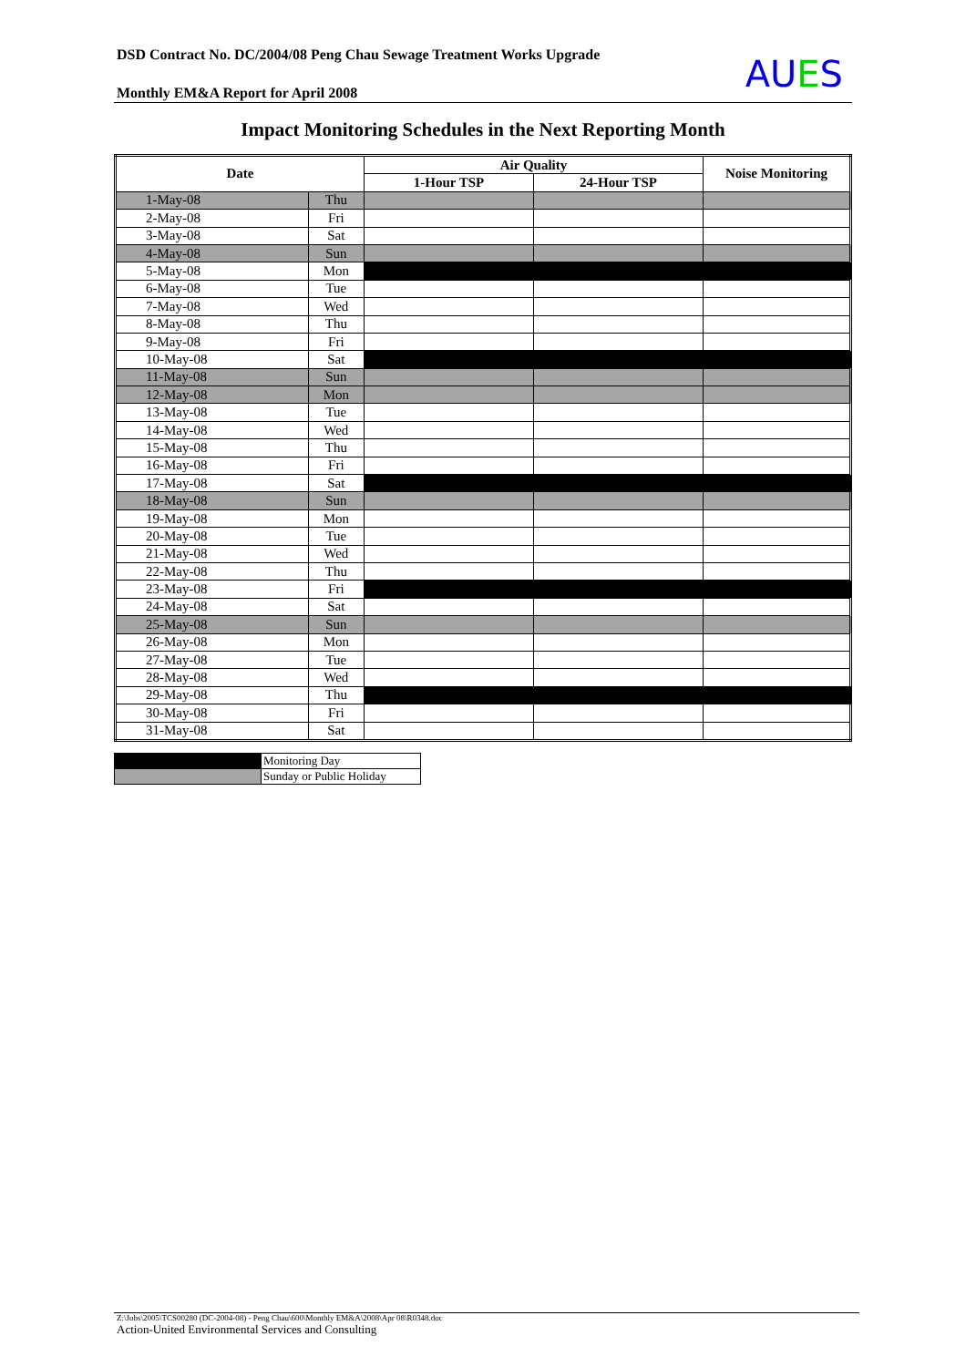DSD Contract No. DC/2004/08 Peng Chau Sewage Treatment Works Upgrade
Monthly EM&A Report for April 2008
AUES
Impact Monitoring Schedules in the Next Reporting Month
| Date | | Air Quality | | Noise Monitoring |
| --- | --- | --- | --- | --- |
| | | 1-Hour TSP | 24-Hour TSP | |
| 1-May-08 | Thu | | | |
| 2-May-08 | Fri | | | |
| 3-May-08 | Sat | | | |
| 4-May-08 | Sun | | | |
| 5-May-08 | Mon | | | |
| 6-May-08 | Tue | | | |
| 7-May-08 | Wed | | | |
| 8-May-08 | Thu | | | |
| 9-May-08 | Fri | | | |
| 10-May-08 | Sat | | | |
| 11-May-08 | Sun | | | |
| 12-May-08 | Mon | | | |
| 13-May-08 | Tue | | | |
| 14-May-08 | Wed | | | |
| 15-May-08 | Thu | | | |
| 16-May-08 | Fri | | | |
| 17-May-08 | Sat | | | |
| 18-May-08 | Sun | | | |
| 19-May-08 | Mon | | | |
| 20-May-08 | Tue | | | |
| 21-May-08 | Wed | | | |
| 22-May-08 | Thu | | | |
| 23-May-08 | Fri | | | |
| 24-May-08 | Sat | | | |
| 25-May-08 | Sun | | | |
| 26-May-08 | Mon | | | |
| 27-May-08 | Tue | | | |
| 28-May-08 | Wed | | | |
| 29-May-08 | Thu | | | |
| 30-May-08 | Fri | | | |
| 31-May-08 | Sat | | | |
| | Monitoring Day |
| | Sunday or Public Holiday |
Z:\Jobs\2005\TCS00280 (DC-2004-08) - Peng Chau\600\Monthly EM&A\2008\Apr 08\R0348.doc
Action-United Environmental Services and Consulting